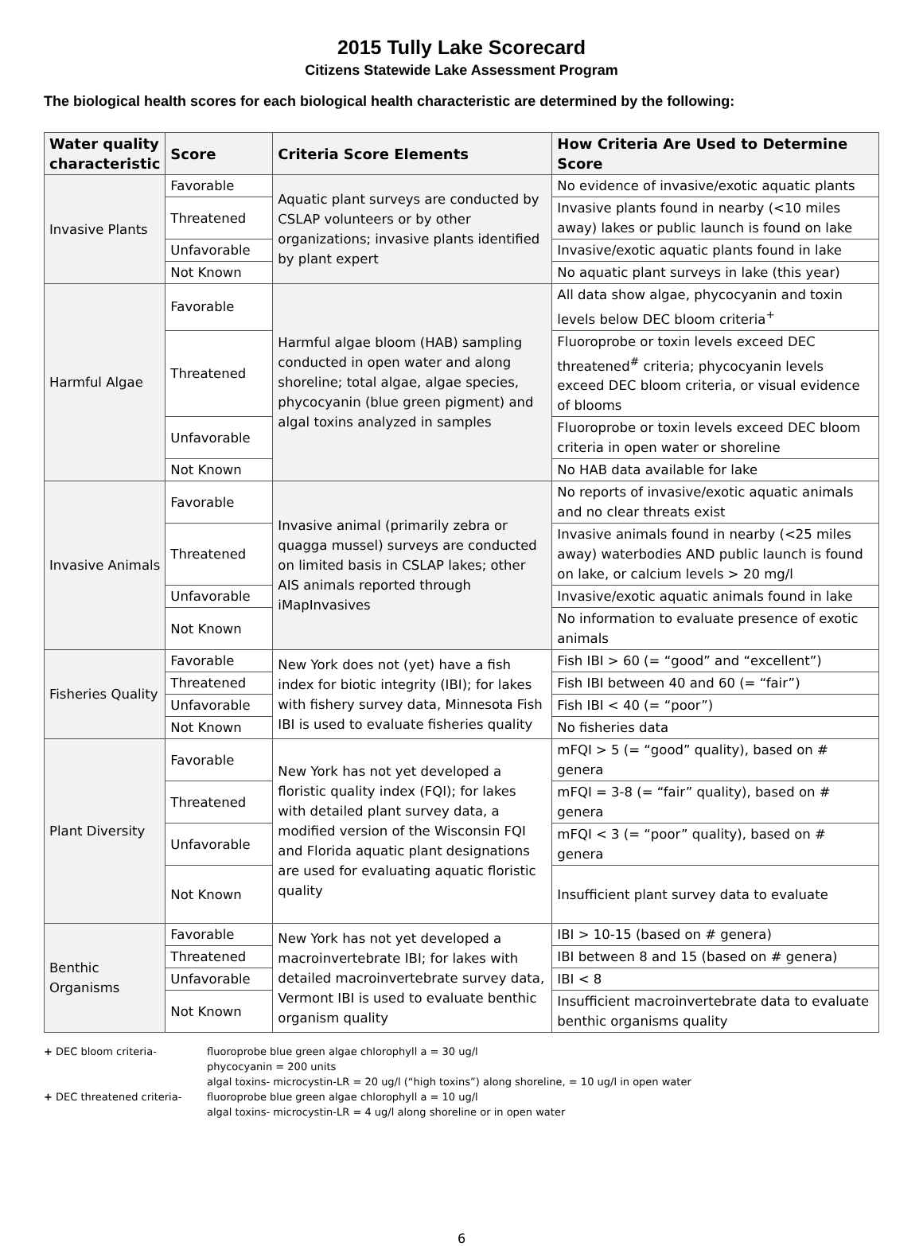2015 Tully Lake Scorecard
Citizens Statewide Lake Assessment Program
The biological health scores for each biological health characteristic are determined by the following:
| Water quality characteristic | Score | Criteria Score Elements | How Criteria Are Used to Determine Score |
| --- | --- | --- | --- |
| Invasive Plants | Favorable | Aquatic plant surveys are conducted by CSLAP volunteers or by other organizations; invasive plants identified by plant expert | No evidence of invasive/exotic aquatic plants |
| | Threatened | | Invasive plants found in nearby (<10 miles away) lakes or public launch is found on lake |
| | Unfavorable | | Invasive/exotic aquatic plants found in lake |
| | Not Known | | No aquatic plant surveys in lake (this year) |
| Harmful Algae | Favorable | Harmful algae bloom (HAB) sampling conducted in open water and along shoreline; total algae, algae species, phycocyanin (blue green pigment) and algal toxins analyzed in samples | All data show algae, phycocyanin and toxin levels below DEC bloom criteria<sup>+</sup> |
| | Threatened | | Fluoroprobe or toxin levels exceed DEC threatened<sup>#</sup> criteria; phycocyanin levels exceed DEC bloom criteria, or visual evidence of blooms |
| | Unfavorable | | Fluoroprobe or toxin levels exceed DEC bloom criteria in open water or shoreline |
| | Not Known | | No HAB data available for lake |
| Invasive Animals | Favorable | Invasive animal (primarily zebra or quagga mussel) surveys are conducted on limited basis in CSLAP lakes; other AIS animals reported through iMapInvasives | No reports of invasive/exotic aquatic animals and no clear threats exist |
| | Threatened | | Invasive animals found in nearby (<25 miles away) waterbodies AND public launch is found on lake, or calcium levels > 20 mg/l |
| | Unfavorable | | Invasive/exotic aquatic animals found in lake |
| | Not Known | | No information to evaluate presence of exotic animals |
| Fisheries Quality | Favorable | New York does not (yet) have a fish index for biotic integrity (IBI); for lakes with fishery survey data, Minnesota Fish IBI is used to evaluate fisheries quality | Fish IBI > 60 (= “good” and “excellent”) |
| | Threatened | | Fish IBI between 40 and 60 (= “fair”) |
| | Unfavorable | | Fish IBI < 40 (= “poor”) |
| | Not Known | | No fisheries data |
| Plant Diversity | Favorable | New York has not yet developed a floristic quality index (FQI); for lakes with detailed plant survey data, a modified version of the Wisconsin FQI and Florida aquatic plant designations are used for evaluating aquatic floristic quality | mFQI > 5 (= “good” quality), based on # genera |
| | Threatened | | mFQI = 3-8 (= “fair” quality), based on # genera |
| | Unfavorable | | mFQI < 3 (= “poor” quality), based on # genera |
| | Not Known | | Insufficient plant survey data to evaluate |
| Benthic Organisms | Favorable | New York has not yet developed a macroinvertebrate IBI; for lakes with detailed macroinvertebrate survey data, Vermont IBI is used to evaluate benthic organism quality | IBI > 10-15 (based on # genera) |
| | Threatened | | IBI between 8 and 15 (based on # genera) |
| | Unfavorable | | IBI < 8 |
| | Not Known | | Insufficient macroinvertebrate data to evaluate benthic organisms quality |
+ DEC bloom criteria- fluoroprobe blue green algae chlorophyll a = 30 ug/l
phycocyanin = 200 units
algal toxins- microcystin-LR = 20 ug/l (“high toxins”) along shoreline, = 10 ug/l in open water
+ DEC threatened criteria- fluoroprobe blue green algae chlorophyll a = 10 ug/l
algal toxins- microcystin-LR = 4 ug/l along shoreline or in open water
6